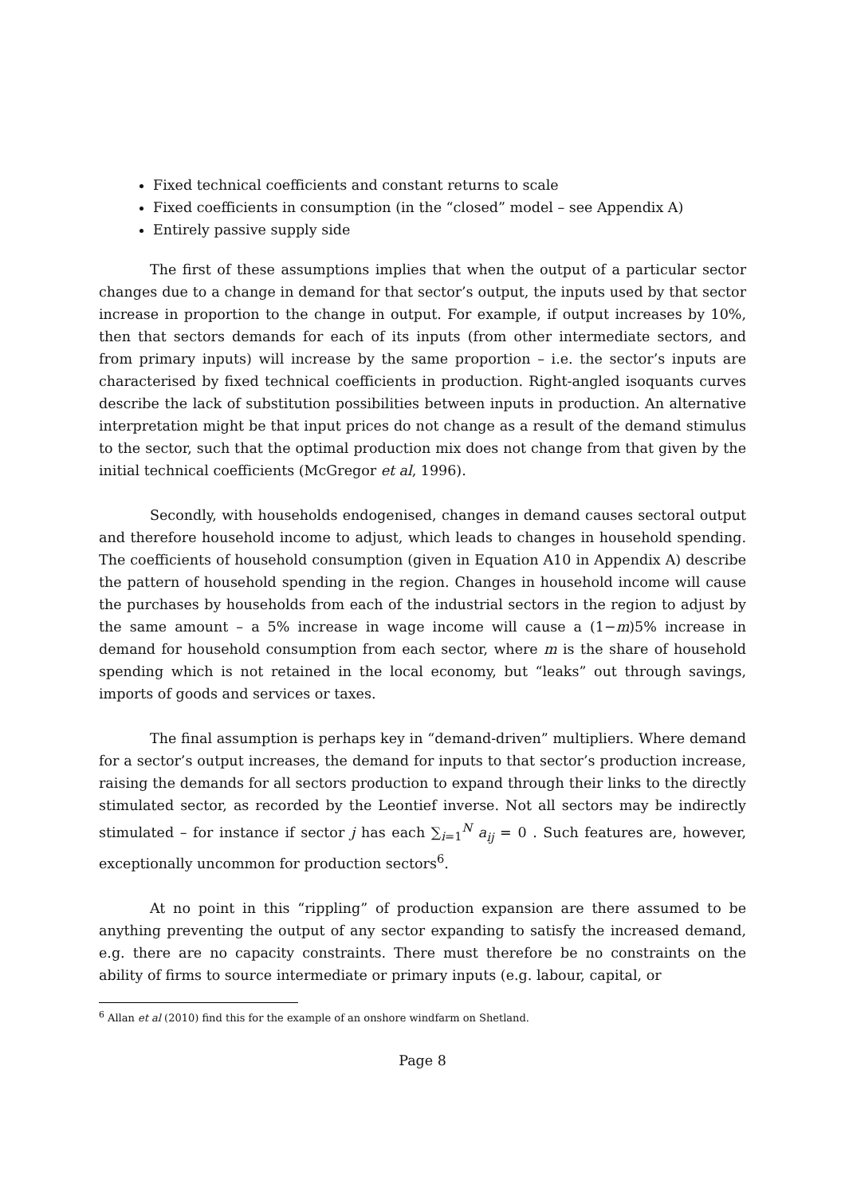Fixed technical coefficients and constant returns to scale
Fixed coefficients in consumption (in the “closed” model – see Appendix A)
Entirely passive supply side
The first of these assumptions implies that when the output of a particular sector changes due to a change in demand for that sector’s output, the inputs used by that sector increase in proportion to the change in output. For example, if output increases by 10%, then that sectors demands for each of its inputs (from other intermediate sectors, and from primary inputs) will increase by the same proportion – i.e. the sector’s inputs are characterised by fixed technical coefficients in production. Right-angled isoquants curves describe the lack of substitution possibilities between inputs in production. An alternative interpretation might be that input prices do not change as a result of the demand stimulus to the sector, such that the optimal production mix does not change from that given by the initial technical coefficients (McGregor et al, 1996).
Secondly, with households endogenised, changes in demand causes sectoral output and therefore household income to adjust, which leads to changes in household spending. The coefficients of household consumption (given in Equation A10 in Appendix A) describe the pattern of household spending in the region. Changes in household income will cause the purchases by households from each of the industrial sectors in the region to adjust by the same amount – a 5% increase in wage income will cause a (1−m)5% increase in demand for household consumption from each sector, where m is the share of household spending which is not retained in the local economy, but “leaks” out through savings, imports of goods and services or taxes.
The final assumption is perhaps key in “demand-driven” multipliers. Where demand for a sector’s output increases, the demand for inputs to that sector’s production increase, raising the demands for all sectors production to expand through their links to the directly stimulated sector, as recorded by the Leontief inverse. Not all sectors may be indirectly stimulated – for instance if sector j has each ∑<sub>i=1</sub><sup>N</sup> a<sub>ij</sub> = 0 . Such features are, however, exceptionally uncommon for production sectors<sup>6</sup>.
At no point in this “rippling” of production expansion are there assumed to be anything preventing the output of any sector expanding to satisfy the increased demand, e.g. there are no capacity constraints. There must therefore be no constraints on the ability of firms to source intermediate or primary inputs (e.g. labour, capital, or
<sup>6</sup> Allan et al (2010) find this for the example of an onshore windfarm on Shetland.
Page 8